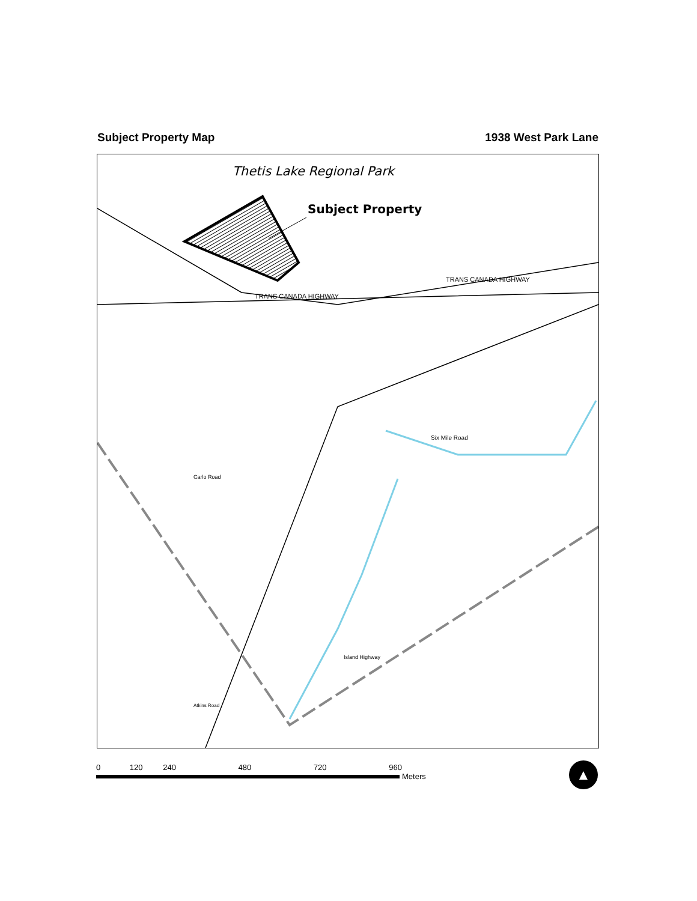Subject Property Map 1938 West Park Lane
Thetis Lake Regional Park
Subject Property
TRANS CANADA HIGHWAY
TRANS CANADA HIGHWAY
Six Mile Road
Carlo Road
Island Highway
Atkins Road
0 120 240 480 720 960
Meters
▲